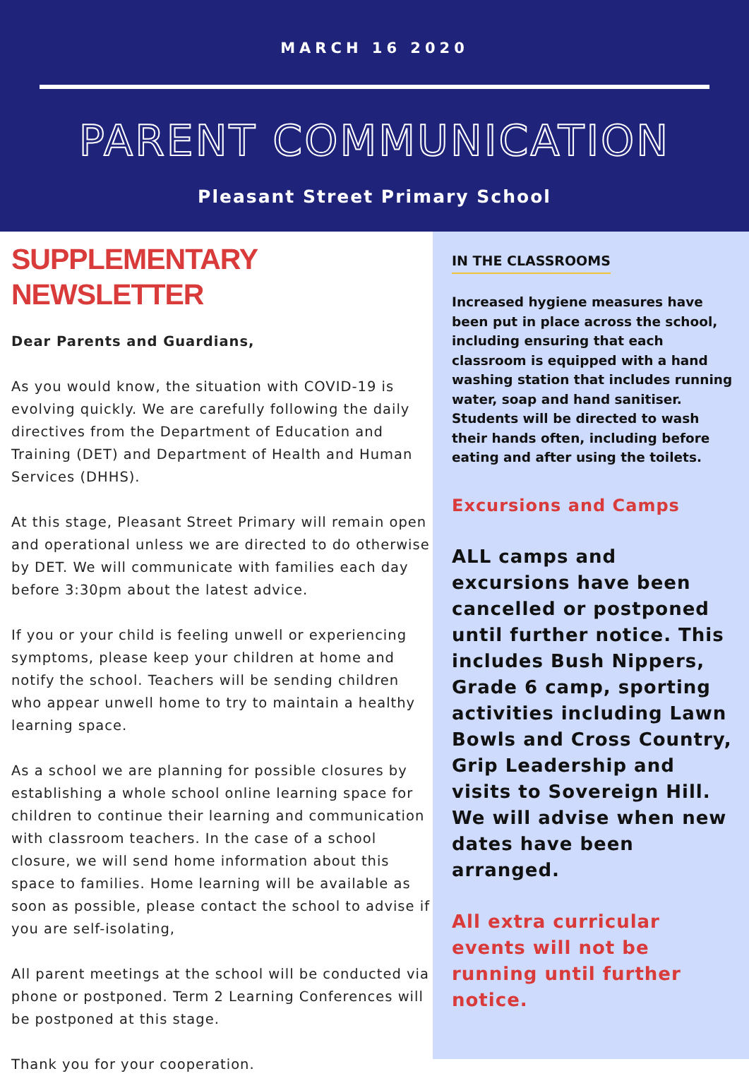MARCH 16 2020
PARENT COMMUNICATION
Pleasant Street Primary School
SUPPLEMENTARY NEWSLETTER
Dear Parents and Guardians,
As you would know, the situation with COVID-19 is evolving quickly. We are carefully following the daily directives from the Department of Education and Training (DET) and Department of Health and Human Services (DHHS).
At this stage, Pleasant Street Primary will remain open and operational unless we are directed to do otherwise by DET. We will communicate with families each day before 3:30pm about the latest advice.
If you or your child is feeling unwell or experiencing symptoms, please keep your children at home and notify the school. Teachers will be sending children who appear unwell home to try to maintain a healthy learning space.
As a school we are planning for possible closures by establishing a whole school online learning space for children to continue their learning and communication with classroom teachers. In the case of a school closure, we will send home information about this space to families. Home learning will be available as soon as possible, please contact the school to advise if you are self-isolating,
All parent meetings at the school will be conducted via phone or postponed. Term 2 Learning Conferences will be postponed at this stage.
Thank you for your cooperation.
IN THE CLASSROOMS
Increased hygiene measures have been put in place across the school, including ensuring that each classroom is equipped with a hand washing station that includes running water, soap and hand sanitiser. Students will be directed to wash their hands often, including before eating and after using the toilets.
Excursions and Camps
ALL camps and excursions have been cancelled or postponed until further notice. This includes Bush Nippers, Grade 6 camp, sporting activities including Lawn Bowls and Cross Country, Grip Leadership and visits to Sovereign Hill. We will advise when new dates have been arranged.
All extra curricular events will not be running until further notice.